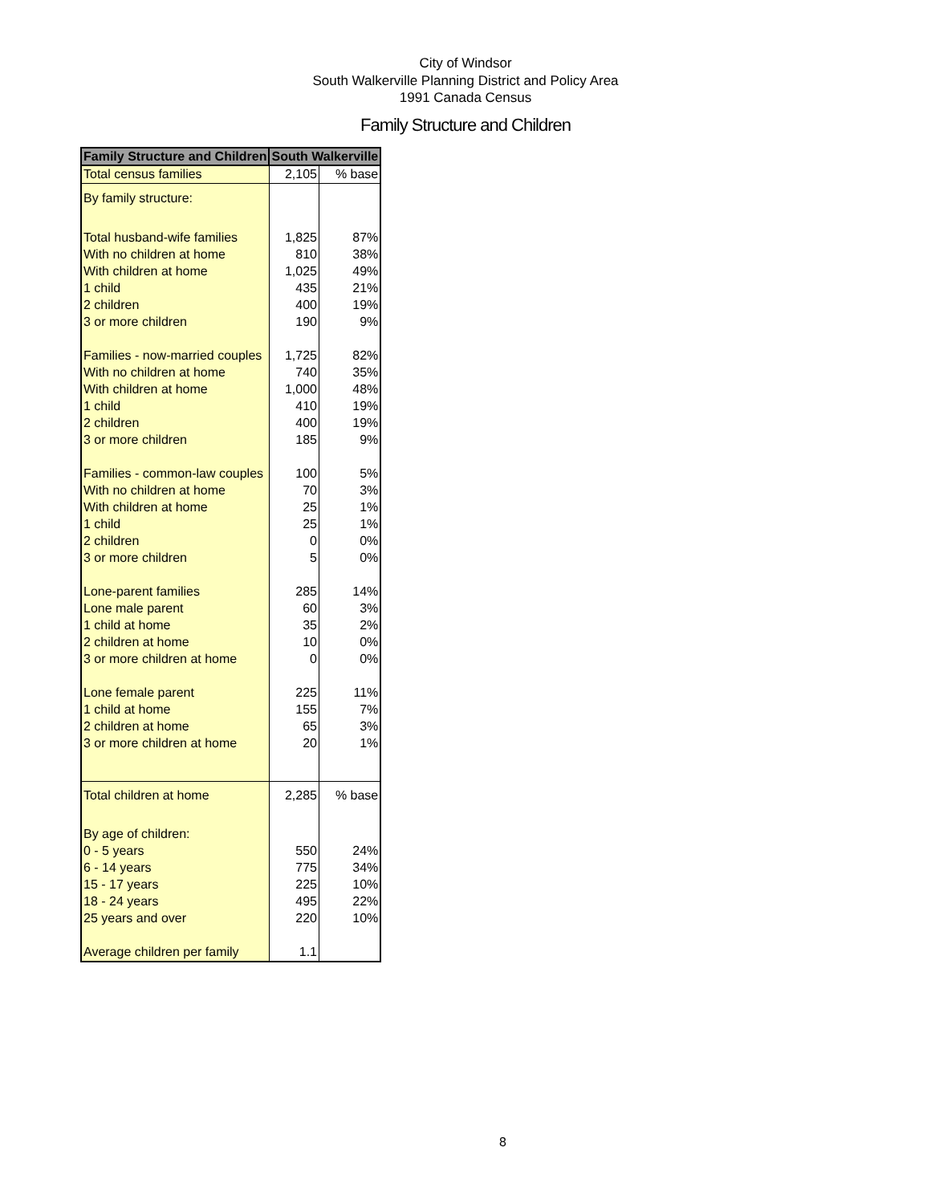City of Windsor
South Walkerville Planning District and Policy Area
1991 Canada Census
Family Structure and Children
| Family Structure and Children | South Walkerville | |
| --- | --- | --- |
| Total census families | 2,105 | % base |
| By family structure: | | |
| Total husband-wife families | 1,825 | 87% |
| With no children at home | 810 | 38% |
| With children at home | 1,025 | 49% |
| 1 child | 435 | 21% |
| 2 children | 400 | 19% |
| 3 or more children | 190 | 9% |
| Families - now-married couples | 1,725 | 82% |
| With no children at home | 740 | 35% |
| With children at home | 1,000 | 48% |
| 1 child | 410 | 19% |
| 2 children | 400 | 19% |
| 3 or more children | 185 | 9% |
| Families - common-law couples | 100 | 5% |
| With no children at home | 70 | 3% |
| With children at home | 25 | 1% |
| 1 child | 25 | 1% |
| 2 children | 0 | 0% |
| 3 or more children | 5 | 0% |
| Lone-parent families | 285 | 14% |
| Lone male parent | 60 | 3% |
| 1 child at home | 35 | 2% |
| 2 children at home | 10 | 0% |
| 3 or more children at home | 0 | 0% |
| Lone female parent | 225 | 11% |
| 1 child at home | 155 | 7% |
| 2 children at home | 65 | 3% |
| 3 or more children at home | 20 | 1% |
| Total children at home | 2,285 | % base |
| By age of children: | | |
| 0 - 5 years | 550 | 24% |
| 6 - 14 years | 775 | 34% |
| 15 - 17 years | 225 | 10% |
| 18 - 24 years | 495 | 22% |
| 25 years and over | 220 | 10% |
| Average children per family | 1.1 | |
8